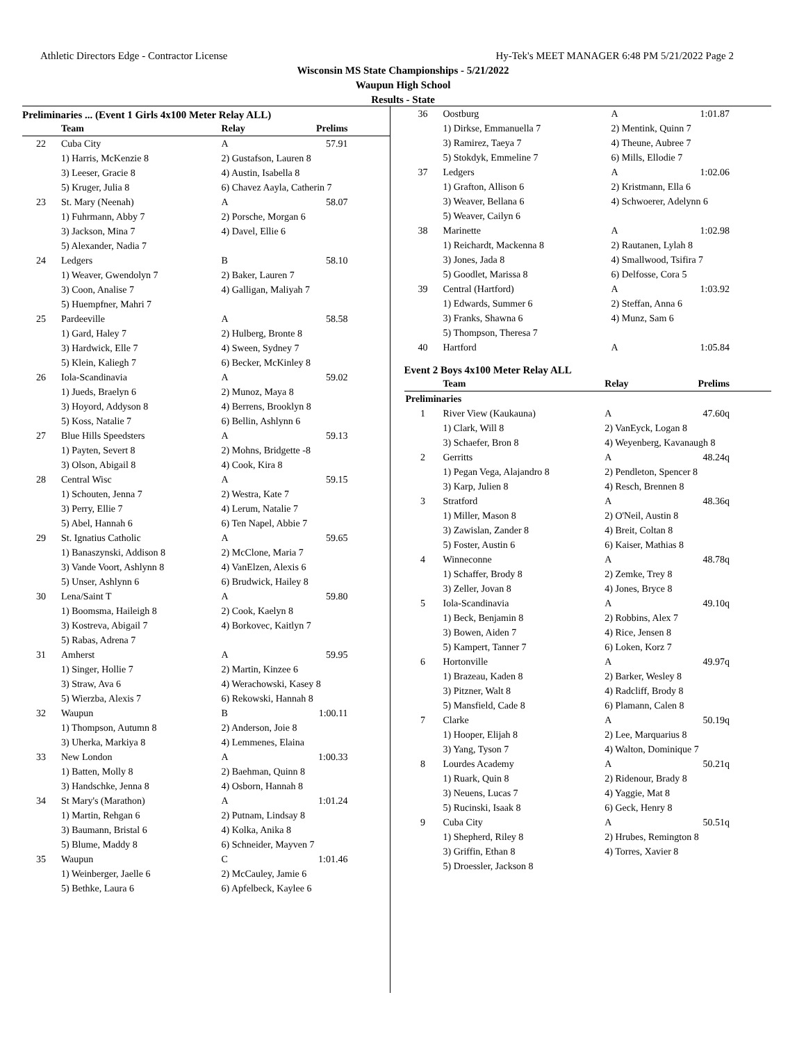Athletic Directors Edge - Contractor License Hy-Tek's MEET MANAGER 6:48 PM 5/21/2022 Page 2
Wisconsin MS State Championships - 5/21/2022
Waupun High School
Results - State
Preliminaries ... (Event 1 Girls 4x100 Meter Relay ALL)
| | Team | Relay | Prelims |
| --- | --- | --- | --- |
| 22 | Cuba City | A | 57.91 |
| | 1) Harris, McKenzie 8 | 2) Gustafson, Lauren 8 | |
| | 3) Leeser, Gracie 8 | 4) Austin, Isabella 8 | |
| | 5) Kruger, Julia 8 | 6) Chavez Aayla, Catherin 7 | |
| 23 | St. Mary (Neenah) | A | 58.07 |
| | 1) Fuhrmann, Abby 7 | 2) Porsche, Morgan 6 | |
| | 3) Jackson, Mina 7 | 4) Davel, Ellie 6 | |
| | 5) Alexander, Nadia 7 | | |
| 24 | Ledgers | B | 58.10 |
| | 1) Weaver, Gwendolyn 7 | 2) Baker, Lauren 7 | |
| | 3) Coon, Analise 7 | 4) Galligan, Maliyah 7 | |
| | 5) Huempfner, Mahri 7 | | |
| 25 | Pardeeville | A | 58.58 |
| | 1) Gard, Haley 7 | 2) Hulberg, Bronte 8 | |
| | 3) Hardwick, Elle 7 | 4) Sween, Sydney 7 | |
| | 5) Klein, Kaliegh 7 | 6) Becker, McKinley 8 | |
| 26 | Iola-Scandinavia | A | 59.02 |
| | 1) Jueds, Braelyn 6 | 2) Munoz, Maya 8 | |
| | 3) Hoyord, Addyson 8 | 4) Berrens, Brooklyn 8 | |
| | 5) Koss, Natalie 7 | 6) Bellin, Ashlynn 6 | |
| 27 | Blue Hills Speedsters | A | 59.13 |
| | 1) Payten, Severt 8 | 2) Mohns, Bridgette -8 | |
| | 3) Olson, Abigail 8 | 4) Cook, Kira 8 | |
| 28 | Central Wisc | A | 59.15 |
| | 1) Schouten, Jenna 7 | 2) Westra, Kate 7 | |
| | 3) Perry, Ellie 7 | 4) Lerum, Natalie 7 | |
| | 5) Abel, Hannah 6 | 6) Ten Napel, Abbie 7 | |
| 29 | St. Ignatius Catholic | A | 59.65 |
| | 1) Banaszynski, Addison 8 | 2) McClone, Maria 7 | |
| | 3) Vande Voort, Ashlynn 8 | 4) VanElzen, Alexis 6 | |
| | 5) Unser, Ashlynn 6 | 6) Brudwick, Hailey 8 | |
| 30 | Lena/Saint T | A | 59.80 |
| | 1) Boomsma, Haileigh 8 | 2) Cook, Kaelyn 8 | |
| | 3) Kostreva, Abigail 7 | 4) Borkovec, Kaitlyn 7 | |
| | 5) Rabas, Adrena 7 | | |
| 31 | Amherst | A | 59.95 |
| | 1) Singer, Hollie 7 | 2) Martin, Kinzee 6 | |
| | 3) Straw, Ava 6 | 4) Werachowski, Kasey 8 | |
| | 5) Wierzba, Alexis 7 | 6) Rekowski, Hannah 8 | |
| 32 | Waupun | B | 1:00.11 |
| | 1) Thompson, Autumn 8 | 2) Anderson, Joie 8 | |
| | 3) Uherka, Markiya 8 | 4) Lemmenes, Elaina | |
| 33 | New London | A | 1:00.33 |
| | 1) Batten, Molly 8 | 2) Baehman, Quinn 8 | |
| | 3) Handschke, Jenna 8 | 4) Osborn, Hannah 8 | |
| 34 | St Mary's (Marathon) | A | 1:01.24 |
| | 1) Martin, Rehgan 6 | 2) Putnam, Lindsay 8 | |
| | 3) Baumann, Bristal 6 | 4) Kolka, Anika 8 | |
| | 5) Blume, Maddy 8 | 6) Schneider, Mayven 7 | |
| 35 | Waupun | C | 1:01.46 |
| | 1) Weinberger, Jaelle 6 | 2) McCauley, Jamie 6 | |
| | 5) Bethke, Laura 6 | 6) Apfelbeck, Kaylee 6 | |
| 36 | Oostburg | A | 1:01.87 |
| | 1) Dirkse, Emmanuella 7 | 2) Mentink, Quinn 7 | |
| | 3) Ramirez, Taeya 7 | 4) Theune, Aubree 7 | |
| | 5) Stokdyk, Emmeline 7 | 6) Mills, Ellodie 7 | |
| 37 | Ledgers | A | 1:02.06 |
| | 1) Grafton, Allison 6 | 2) Kristmann, Ella 6 | |
| | 3) Weaver, Bellana 6 | 4) Schwoerer, Adelynn 6 | |
| | 5) Weaver, Cailyn 6 | | |
| 38 | Marinette | A | 1:02.98 |
| | 1) Reichardt, Mackenna 8 | 2) Rautanen, Lylah 8 | |
| | 3) Jones, Jada 8 | 4) Smallwood, Tsifira 7 | |
| | 5) Goodlet, Marissa 8 | 6) Delfosse, Cora 5 | |
| 39 | Central (Hartford) | A | 1:03.92 |
| | 1) Edwards, Summer 6 | 2) Steffan, Anna 6 | |
| | 3) Franks, Shawna 6 | 4) Munz, Sam 6 | |
| | 5) Thompson, Theresa 7 | | |
| 40 | Hartford | A | 1:05.84 |
Event 2 Boys 4x100 Meter Relay ALL
| | Team | Relay | Prelims |
| --- | --- | --- | --- |
| Preliminaries | | | |
| 1 | River View (Kaukauna) | A | 47.60q |
| | 1) Clark, Will 8 | 2) VanEyck, Logan 8 | |
| | 3) Schaefer, Bron 8 | 4) Weyenberg, Kavanaugh 8 | |
| 2 | Gerritts | A | 48.24q |
| | 1) Pegan Vega, Alajandro 8 | 2) Pendleton, Spencer 8 | |
| | 3) Karp, Julien 8 | 4) Resch, Brennen 8 | |
| 3 | Stratford | A | 48.36q |
| | 1) Miller, Mason 8 | 2) O'Neil, Austin 8 | |
| | 3) Zawislan, Zander 8 | 4) Breit, Coltan 8 | |
| | 5) Foster, Austin 6 | 6) Kaiser, Mathias 8 | |
| 4 | Winneconne | A | 48.78q |
| | 1) Schaffer, Brody 8 | 2) Zemke, Trey 8 | |
| | 3) Zeller, Jovan 8 | 4) Jones, Bryce 8 | |
| 5 | Iola-Scandinavia | A | 49.10q |
| | 1) Beck, Benjamin 8 | 2) Robbins, Alex 7 | |
| | 3) Bowen, Aiden 7 | 4) Rice, Jensen 8 | |
| | 5) Kampert, Tanner 7 | 6) Loken, Korz 7 | |
| 6 | Hortonville | A | 49.97q |
| | 1) Brazeau, Kaden 8 | 2) Barker, Wesley 8 | |
| | 3) Pitzner, Walt 8 | 4) Radcliff, Brody 8 | |
| | 5) Mansfield, Cade 8 | 6) Plamann, Calen 8 | |
| 7 | Clarke | A | 50.19q |
| | 1) Hooper, Elijah 8 | 2) Lee, Marquarius 8 | |
| | 3) Yang, Tyson 7 | 4) Walton, Dominique 7 | |
| 8 | Lourdes Academy | A | 50.21q |
| | 1) Ruark, Quin 8 | 2) Ridenour, Brady 8 | |
| | 3) Neuens, Lucas 7 | 4) Yaggie, Mat 8 | |
| | 5) Rucinski, Isaak 8 | 6) Geck, Henry 8 | |
| 9 | Cuba City | A | 50.51q |
| | 1) Shepherd, Riley 8 | 2) Hrubes, Remington 8 | |
| | 3) Griffin, Ethan 8 | 4) Torres, Xavier 8 | |
| | 5) Droessler, Jackson 8 | | |